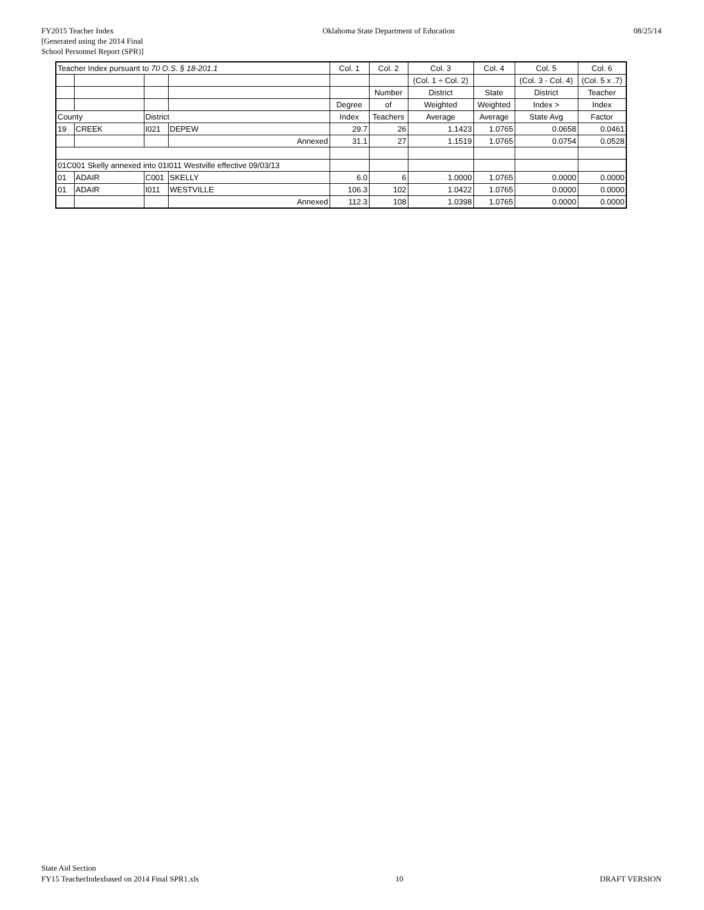FY2015 Teacher Index
[Generated using the 2014 Final
School Personnel Report (SPR)]
Oklahoma State Department of Education
08/25/14
| Teacher Index pursuant to 70 O.S. § 18-201.1 | | | | Col. 1 | Col. 2 | Col. 3 | Col. 4 | Col. 5 | Col. 6 |
| | | | | | | (Col. 1 ÷ Col. 2) | | (Col. 3 - Col. 4) | (Col. 5 x .7) |
| | | | | | Number | District | State | District | Teacher |
| | | | | Degree | of | Weighted | Weighted | Index > | Index |
| County | | District | | Index | Teachers | Average | Average | State Avg | Factor |
| 19 | CREEK | I021 | DEPEW | 29.7 | 26 | 1.1423 | 1.0765 | 0.0658 | 0.0461 |
| | | | Annexed | 31.1 | 27 | 1.1519 | 1.0765 | 0.0754 | 0.0528 |
| 01C001 Skelly annexed into 01I011 Westville effective 09/03/13 | | | | | | | | | |
| 01 | ADAIR | C001 | SKELLY | 6.0 | 6 | 1.0000 | 1.0765 | 0.0000 | 0.0000 |
| 01 | ADAIR | I011 | WESTVILLE | 106.3 | 102 | 1.0422 | 1.0765 | 0.0000 | 0.0000 |
| | | | Annexed | 112.3 | 108 | 1.0398 | 1.0765 | 0.0000 | 0.0000 |
State Aid Section
FY15 TeacherIndexbased on 2014 Final SPR1.xls
10
DRAFT VERSION